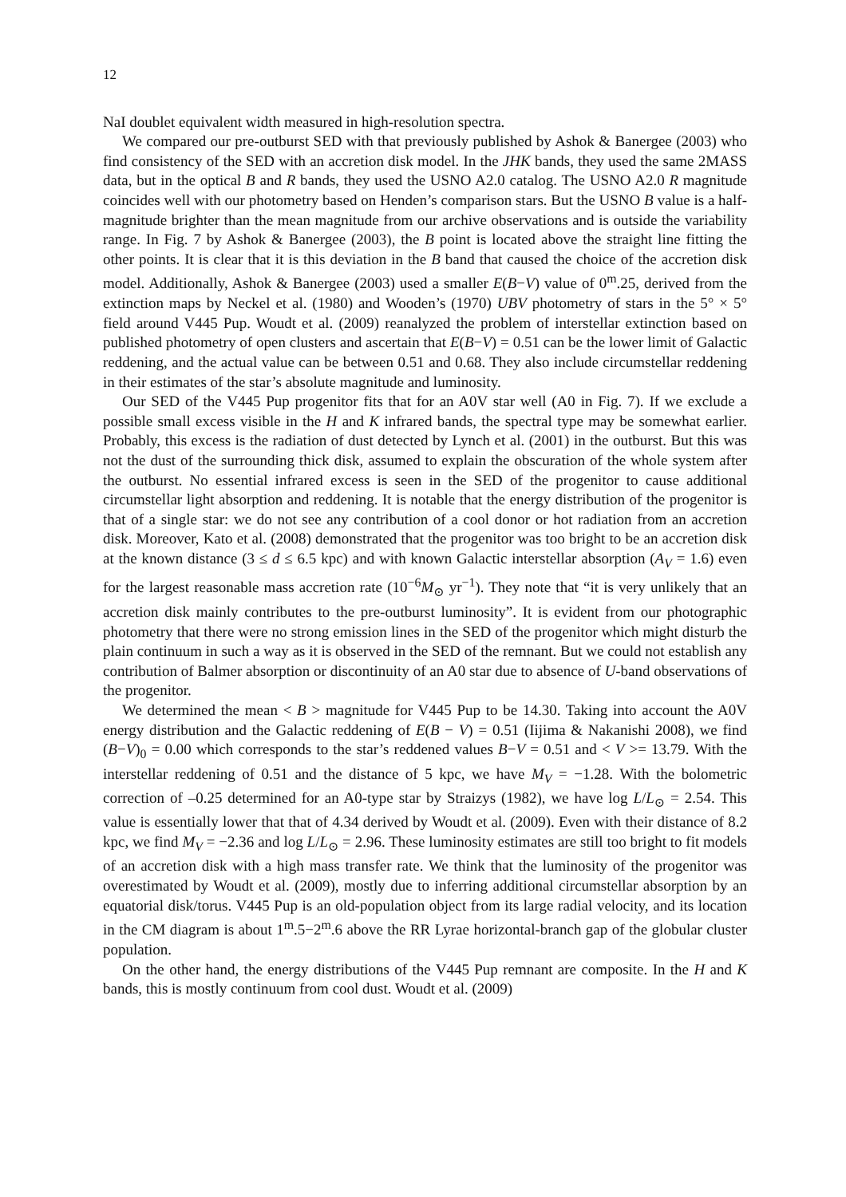12
NaI doublet equivalent width measured in high-resolution spectra.
We compared our pre-outburst SED with that previously published by Ashok & Banergee (2003) who find consistency of the SED with an accretion disk model. In the JHK bands, they used the same 2MASS data, but in the optical B and R bands, they used the USNO A2.0 catalog. The USNO A2.0 R magnitude coincides well with our photometry based on Henden’s comparison stars. But the USNO B value is a half-magnitude brighter than the mean magnitude from our archive observations and is outside the variability range. In Fig. 7 by Ashok & Banergee (2003), the B point is located above the straight line fitting the other points. It is clear that it is this deviation in the B band that caused the choice of the accretion disk model. Additionally, Ashok & Banergee (2003) used a smaller E(B−V) value of 0<sup>m</sup>.25, derived from the extinction maps by Neckel et al. (1980) and Wooden’s (1970) UBV photometry of stars in the 5° × 5° field around V445 Pup. Woudt et al. (2009) reanalyzed the problem of interstellar extinction based on published photometry of open clusters and ascertain that E(B−V) = 0.51 can be the lower limit of Galactic reddening, and the actual value can be between 0.51 and 0.68. They also include circumstellar reddening in their estimates of the star’s absolute magnitude and luminosity.
Our SED of the V445 Pup progenitor fits that for an A0V star well (A0 in Fig. 7). If we exclude a possible small excess visible in the H and K infrared bands, the spectral type may be somewhat earlier. Probably, this excess is the radiation of dust detected by Lynch et al. (2001) in the outburst. But this was not the dust of the surrounding thick disk, assumed to explain the obscuration of the whole system after the outburst. No essential infrared excess is seen in the SED of the progenitor to cause additional circumstellar light absorption and reddening. It is notable that the energy distribution of the progenitor is that of a single star: we do not see any contribution of a cool donor or hot radiation from an accretion disk. Moreover, Kato et al. (2008) demonstrated that the progenitor was too bright to be an accretion disk at the known distance (3 ≤ d ≤ 6.5 kpc) and with known Galactic interstellar absorption (A<sub>V</sub> = 1.6) even for the largest reasonable mass accretion rate (10<sup>−6</sup>M<sub>⊙</sub> yr<sup>−1</sup>). They note that “it is very unlikely that an accretion disk mainly contributes to the pre-outburst luminosity”. It is evident from our photographic photometry that there were no strong emission lines in the SED of the progenitor which might disturb the plain continuum in such a way as it is observed in the SED of the remnant. But we could not establish any contribution of Balmer absorption or discontinuity of an A0 star due to absence of U-band observations of the progenitor.
We determined the mean < B > magnitude for V445 Pup to be 14.30. Taking into account the A0V energy distribution and the Galactic reddening of E(B − V) = 0.51 (Iijima & Nakanishi 2008), we find (B−V)<sub>0</sub> = 0.00 which corresponds to the star’s reddened values B−V = 0.51 and < V >= 13.79. With the interstellar reddening of 0.51 and the distance of 5 kpc, we have M<sub>V</sub> = −1.28. With the bolometric correction of –0.25 determined for an A0-type star by Straizys (1982), we have log L/L<sub>⊙</sub> = 2.54. This value is essentially lower that that of 4.34 derived by Woudt et al. (2009). Even with their distance of 8.2 kpc, we find M<sub>V</sub> = −2.36 and log L/L<sub>⊙</sub> = 2.96. These luminosity estimates are still too bright to fit models of an accretion disk with a high mass transfer rate. We think that the luminosity of the progenitor was overestimated by Woudt et al. (2009), mostly due to inferring additional circumstellar absorption by an equatorial disk/torus. V445 Pup is an old-population object from its large radial velocity, and its location in the CM diagram is about 1<sup>m</sup>.5−2<sup>m</sup>.6 above the RR Lyrae horizontal-branch gap of the globular cluster population.
On the other hand, the energy distributions of the V445 Pup remnant are composite. In the H and K bands, this is mostly continuum from cool dust. Woudt et al. (2009)